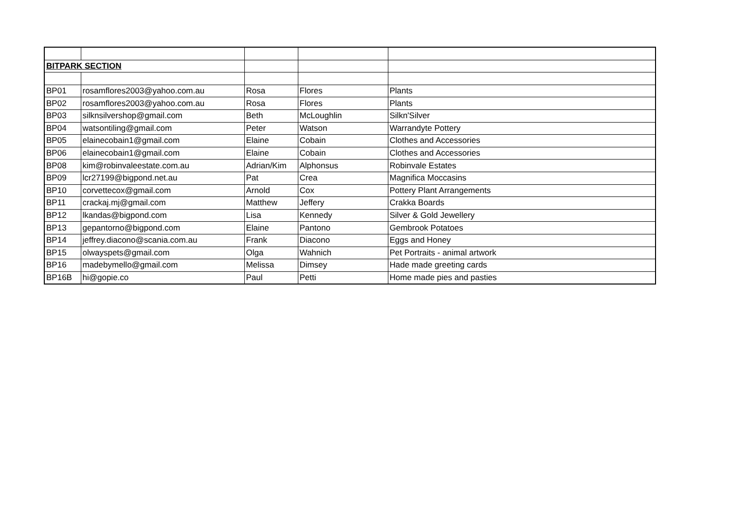| BITPARK SECTION | | | | |
| BP01 | rosamflores2003@yahoo.com.au | Rosa | Flores | Plants |
| BP02 | rosamflores2003@yahoo.com.au | Rosa | Flores | Plants |
| BP03 | silknsilvershop@gmail.com | Beth | McLoughlin | Silkn'Silver |
| BP04 | watsontiling@gmail.com | Peter | Watson | Warrandyte Pottery |
| BP05 | elainecobain1@gmail.com | Elaine | Cobain | Clothes and Accessories |
| BP06 | elainecobain1@gmail.com | Elaine | Cobain | Clothes and Accessories |
| BP08 | kim@robinvaleestate.com.au | Adrian/Kim | Alphonsus | Robinvale Estates |
| BP09 | lcr27199@bigpond.net.au | Pat | Crea | Magnifica Moccasins |
| BP10 | corvettecox@gmail.com | Arnold | Cox | Pottery Plant Arrangements |
| BP11 | crackaj.mj@gmail.com | Matthew | Jeffery | Crakka Boards |
| BP12 | lkandas@bigpond.com | Lisa | Kennedy | Silver & Gold Jewellery |
| BP13 | gepantorno@bigpond.com | Elaine | Pantono | Gembrook Potatoes |
| BP14 | jeffrey.diacono@scania.com.au | Frank | Diacono | Eggs and Honey |
| BP15 | olwayspets@gmail.com | Olga | Wahnich | Pet Portraits - animal artwork |
| BP16 | madebymello@gmail.com | Melissa | Dimsey | Hade made greeting cards |
| BP16B | hi@gopie.co | Paul | Petti | Home made pies and pasties |